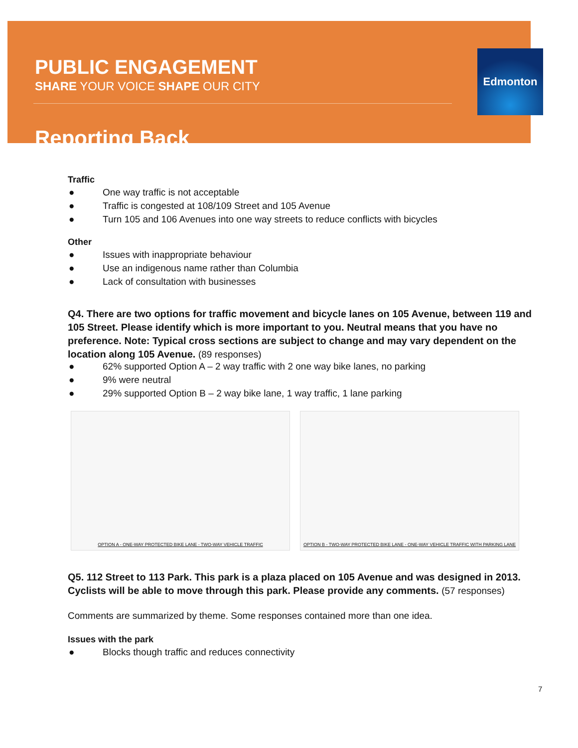PUBLIC ENGAGEMENT
SHARE YOUR VOICE SHAPE OUR CITY
Reporting Back
Edmonton
Traffic
● One way traffic is not acceptable
● Traffic is congested at 108/109 Street and 105 Avenue
● Turn 105 and 106 Avenues into one way streets to reduce conflicts with bicycles
Other
● Issues with inappropriate behaviour
● Use an indigenous name rather than Columbia
● Lack of consultation with businesses
Q4. There are two options for traffic movement and bicycle lanes on 105 Avenue, between 119 and 105 Street. Please identify which is more important to you. Neutral means that you have no preference. Note: Typical cross sections are subject to change and may vary dependent on the location along 105 Avenue. (89 responses)
● 62% supported Option A – 2 way traffic with 2 one way bike lanes, no parking
● 9% were neutral
● 29% supported Option B – 2 way bike lane, 1 way traffic, 1 lane parking
OPTION A - ONE-WAY PROTECTED BIKE LANE - TWO-WAY VEHICLE TRAFFIC OPTION B - TWO-WAY PROTECTED BIKE LANE - ONE-WAY VEHICLE TRAFFIC WITH PARKING LANE
Q5. 112 Street to 113 Park. This park is a plaza placed on 105 Avenue and was designed in 2013. Cyclists will be able to move through this park. Please provide any comments. (57 responses)
Comments are summarized by theme. Some responses contained more than one idea.
Issues with the park
● Blocks though traffic and reduces connectivity
7